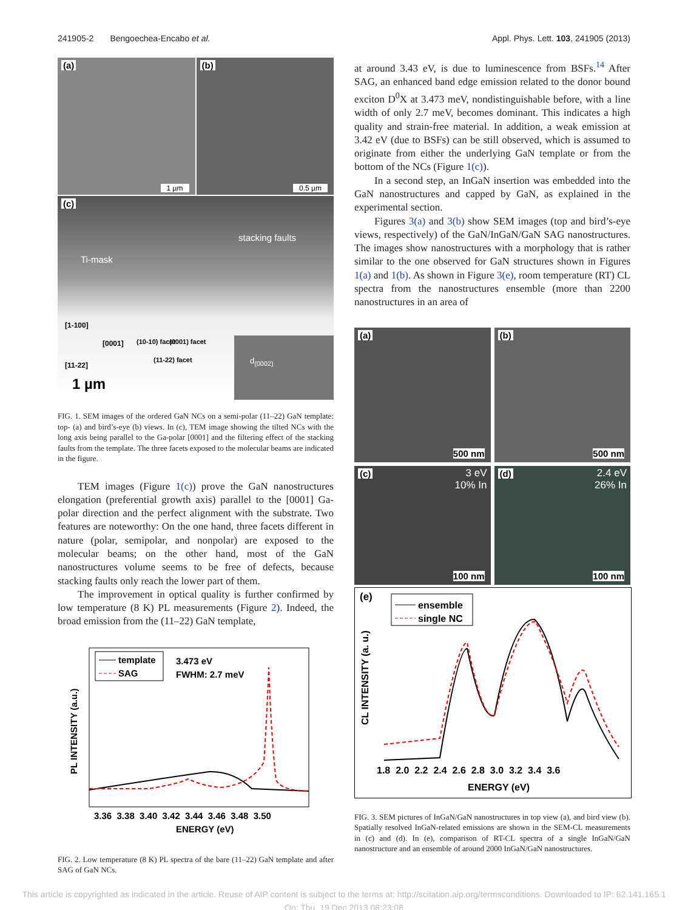241905-2 Bengoechea-Encabo et al. Appl. Phys. Lett. 103, 241905 (2013)
(a)
1 µm
(b)
0.5 µm
(c)
stacking faults
Ti-mask
[1-100]
[0001] (10-10) facet (0001) facet
(11-22) facet
[11-22]
1 µm
d<sub>(0002)</sub>
FIG. 1. SEM images of the ordered GaN NCs on a semi-polar (11–22) GaN template: top- (a) and bird’s-eye (b) views. In (c), TEM image showing the tilted NCs with the long axis being parallel to the Ga-polar [0001] and the filtering effect of the stacking faults from the template. The three facets exposed to the molecular beams are indicated in the figure.
TEM images (Figure 1(c)) prove the GaN nanostructures elongation (preferential growth axis) parallel to the [0001] Ga-polar direction and the perfect alignment with the substrate. Two features are noteworthy: On the one hand, three facets different in nature (polar, semipolar, and nonpolar) are exposed to the molecular beams; on the other hand, most of the GaN nanostructures volume seems to be free of defects, because stacking faults only reach the lower part of them.
The improvement in optical quality is further confirmed by low temperature (8 K) PL measurements (Figure 2). Indeed, the broad emission from the (11–22) GaN template,
template
SAG
3.473 eV
FWHM: 2.7 meV
PL INTENSITY (a.u.)
3.36 3.38 3.40 3.42 3.44 3.46 3.48 3.50
ENERGY (eV)
FIG. 2. Low temperature (8 K) PL spectra of the bare (11–22) GaN template and after SAG of GaN NCs.
at around 3.43 eV, is due to luminescence from BSFs.<sup>14</sup> After SAG, an enhanced band edge emission related to the donor bound exciton D<sup>0</sup>X at 3.473 meV, nondistinguishable before, with a line width of only 2.7 meV, becomes dominant. This indicates a high quality and strain-free material. In addition, a weak emission at 3.42 eV (due to BSFs) can be still observed, which is assumed to originate from either the underlying GaN template or from the bottom of the NCs (Figure 1(c)).
In a second step, an InGaN insertion was embedded into the GaN nanostructures and capped by GaN, as explained in the experimental section.
Figures 3(a) and 3(b) show SEM images (top and bird’s-eye views, respectively) of the GaN/InGaN/GaN SAG nanostructures. The images show nanostructures with a morphology that is rather similar to the one observed for GaN structures shown in Figures 1(a) and 1(b). As shown in Figure 3(e), room temperature (RT) CL spectra from the nanostructures ensemble (more than 2200 nanostructures in an area of
(a)
500 nm
(b)
500 nm
(c) 3 eV
10% In
100 nm
(d) 2.4 eV
26% In
100 nm
(e)
ensemble
single NC
CL INTENSITY (a. u.)
1.8 2.0 2.2 2.4 2.6 2.8 3.0 3.2 3.4 3.6
ENERGY (eV)
FIG. 3. SEM pictures of InGaN/GaN nanostructures in top view (a), and bird view (b). Spatially resolved InGaN-related emissions are shown in the SEM-CL measurements in (c) and (d). In (e), comparison of RT-CL spectra of a single InGaN/GaN nanostructure and an ensemble of around 2000 InGaN/GaN nanostructures.
This article is copyrighted as indicated in the article. Reuse of AIP content is subject to the terms at: http://scitation.aip.org/termsconditions. Downloaded to IP: 62.141.165.1
On: Thu, 19 Dec 2013 08:23:08